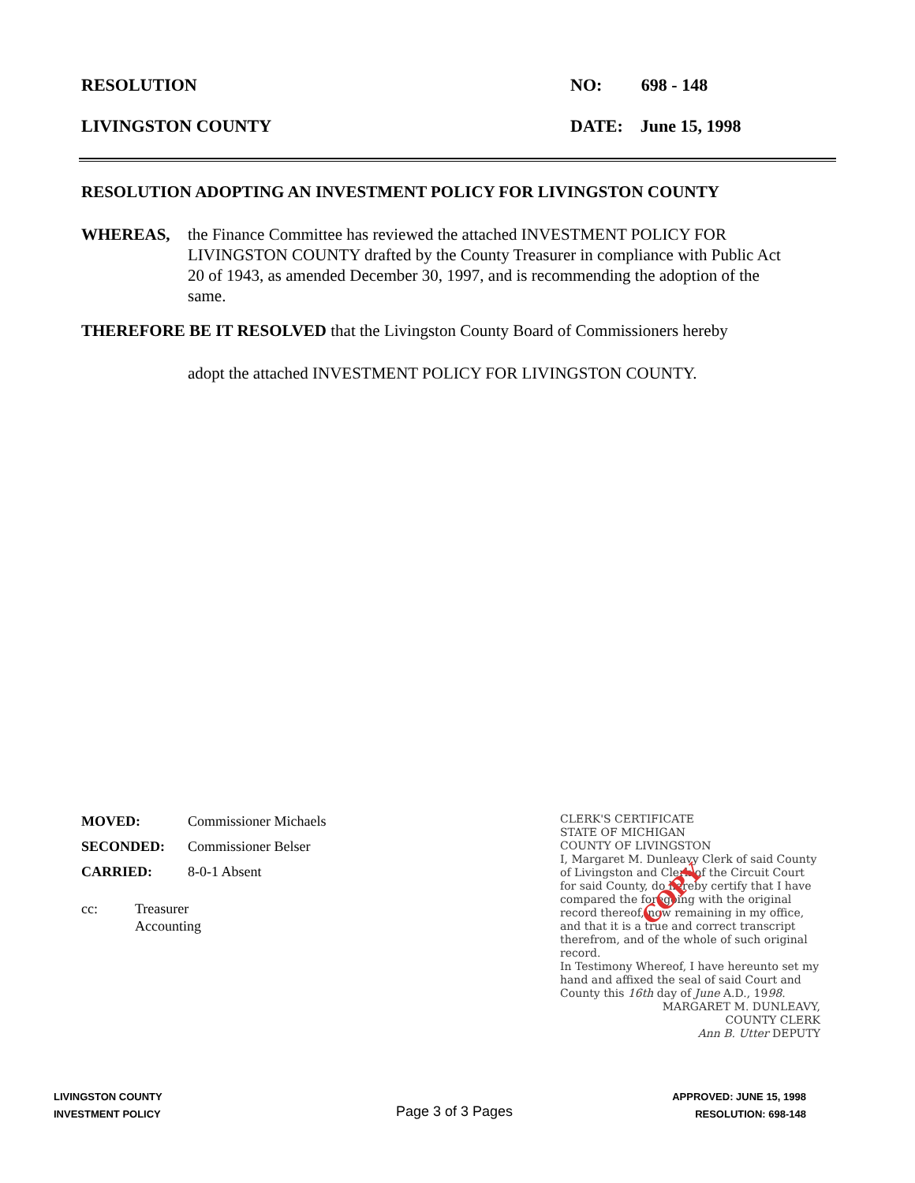RESOLUTION NO: 698 - 148
LIVINGSTON COUNTY DATE: June 15, 1998
RESOLUTION ADOPTING AN INVESTMENT POLICY FOR LIVINGSTON COUNTY
WHEREAS, the Finance Committee has reviewed the attached INVESTMENT POLICY FOR LIVINGSTON COUNTY drafted by the County Treasurer in compliance with Public Act 20 of 1943, as amended December 30, 1997, and is recommending the adoption of the same.
THEREFORE BE IT RESOLVED that the Livingston County Board of Commissioners hereby
adopt the attached INVESTMENT POLICY FOR LIVINGSTON COUNTY.
MOVED: Commissioner Michaels
SECONDED: Commissioner Belser
CARRIED: 8-0-1 Absent
cc: Treasurer
Accounting
CLERK'S CERTIFICATE
STATE OF MICHIGAN
COUNTY OF LIVINGSTON
I, Margaret M. Dunleavy Clerk of said County of Livingston and Clerk of the Circuit Court for said County, do hereby certify that I have compared the foregoing with the original record thereof, now remaining in my office, and that it is a true and correct transcript therefrom, and of the whole of such original record.
In Testimony Whereof, I have hereunto set my hand and affixed the seal of said Court and County this 16th day of June A.D., 1998.
MARGARET M. DUNLEAVY,
COUNTY CLERK
Ann B. Utter DEPUTY
COPY
LIVINGSTON COUNTY
INVESTMENT POLICY
Page 3 of 3 Pages
APPROVED: JUNE 15, 1998
RESOLUTION: 698-148